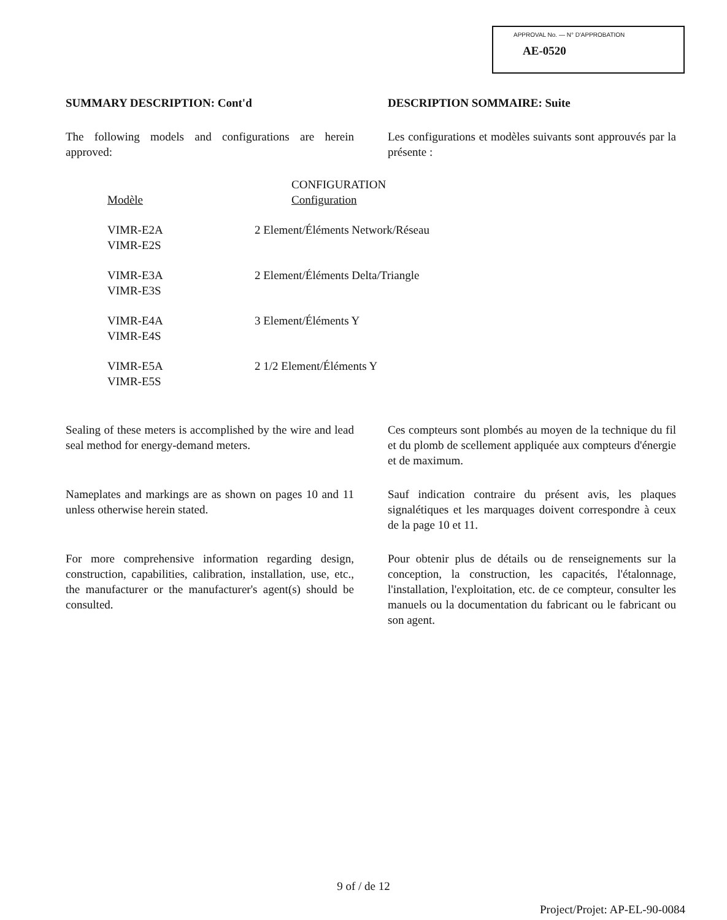APPROVAL No. — N° D'APPROBATION
AE-0520
SUMMARY DESCRIPTION: Cont'd DESCRIPTION SOMMAIRE: Suite
The following models and configurations are herein approved:
Les configurations et modèles suivants sont approuvés par la présente :
| Modèle | CONFIGURATION Configuration |
| --- | --- |
| VIMR-E2A VIMR-E2S | 2 Element/Éléments Network/Réseau |
| VIMR-E3A VIMR-E3S | 2 Element/Éléments Delta/Triangle |
| VIMR-E4A VIMR-E4S | 3 Element/Éléments Y |
| VIMR-E5A VIMR-E5S | 2 1/2 Element/Éléments Y |
Sealing of these meters is accomplished by the wire and lead seal method for energy-demand meters.
Ces compteurs sont plombés au moyen de la technique du fil et du plomb de scellement appliquée aux compteurs d'énergie et de maximum.
Nameplates and markings are as shown on pages 10 and 11 unless otherwise herein stated.
Sauf indication contraire du présent avis, les plaques signalétiques et les marquages doivent correspondre à ceux de la page 10 et 11.
For more comprehensive information regarding design, construction, capabilities, calibration, installation, use, etc., the manufacturer or the manufacturer's agent(s) should be consulted.
Pour obtenir plus de détails ou de renseignements sur la conception, la construction, les capacités, l'étalonnage, l'installation, l'exploitation, etc. de ce compteur, consulter les manuels ou la documentation du fabricant ou le fabricant ou son agent.
9 of / de 12
Project/Projet: AP-EL-90-0084